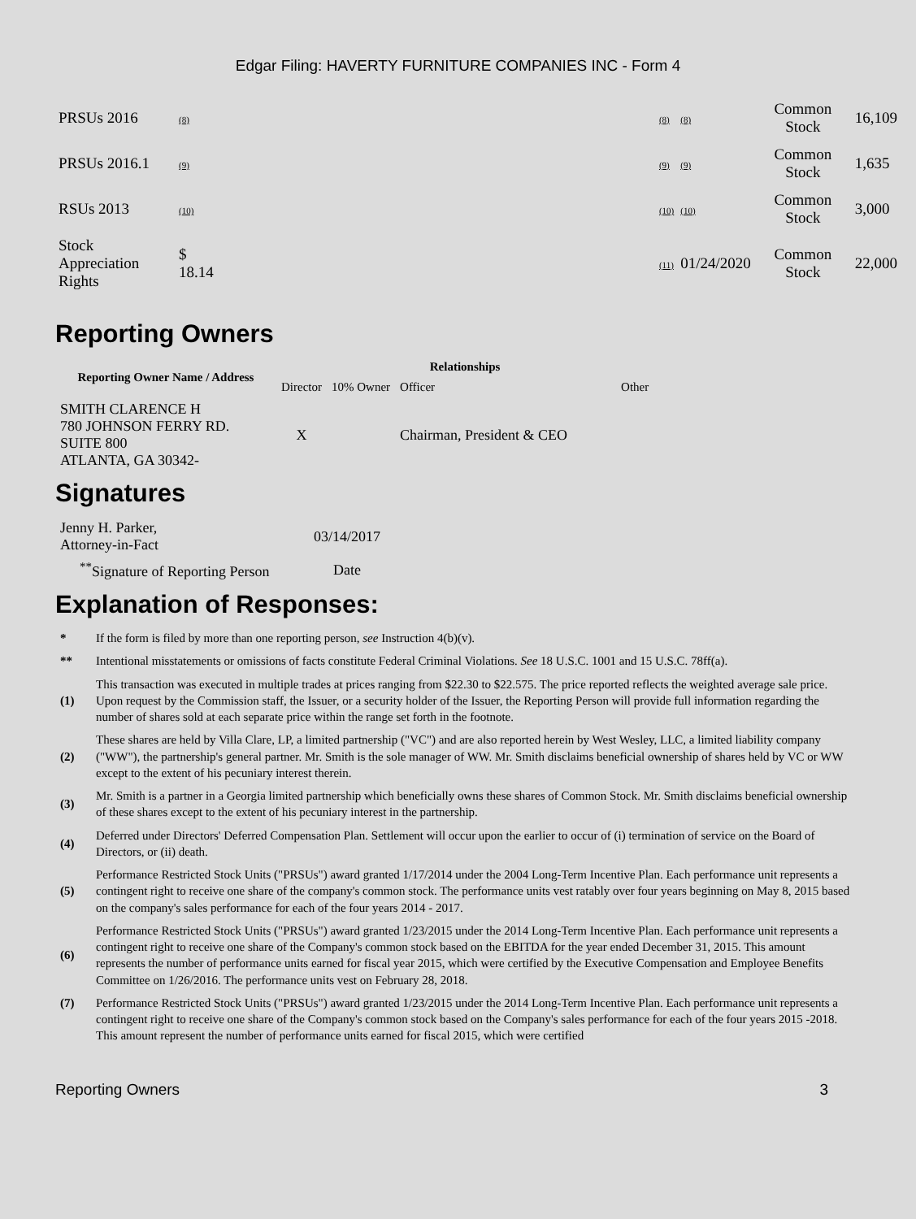Edgar Filing: HAVERTY FURNITURE COMPANIES INC - Form 4
| PRSUs 2016 | (8) | | (8) | (8) | Common Stock | 16,109 |
| PRSUs 2016.1 | (9) | | (9) | (9) | Common Stock | 1,635 |
| RSUs 2013 | (10) | | (10) | (10) | Common Stock | 3,000 |
| Stock Appreciation Rights | $ 18.14 | | (11) | 01/24/2020 | Common Stock | 22,000 |
Reporting Owners
| Reporting Owner Name / Address | Relationships | | | |
| --- | --- | --- | --- | --- |
| | Director | 10% Owner | Officer | Other |
| SMITH CLARENCE H 780 JOHNSON FERRY RD. SUITE 800 ATLANTA, GA 30342- | X | | Chairman, President & CEO | |
Signatures
| Jenny H. Parker, Attorney-in-Fact | 03/14/2017 |
| <sup>**</sup> Signature of Reporting Person | Date |
Explanation of Responses:
| * | If the form is filed by more than one reporting person, see Instruction 4(b)(v). |
| ** | Intentional misstatements or omissions of facts constitute Federal Criminal Violations. See 18 U.S.C. 1001 and 15 U.S.C. 78ff(a). |
| (1) | This transaction was executed in multiple trades at prices ranging from $22.30 to $22.575. The price reported reflects the weighted average sale price. Upon request by the Commission staff, the Issuer, or a security holder of the Issuer, the Reporting Person will provide full information regarding the number of shares sold at each separate price within the range set forth in the footnote. |
| (2) | These shares are held by Villa Clare, LP, a limited partnership ("VC") and are also reported herein by West Wesley, LLC, a limited liability company ("WW"), the partnership's general partner. Mr. Smith is the sole manager of WW. Mr. Smith disclaims beneficial ownership of shares held by VC or WW except to the extent of his pecuniary interest therein. |
| (3) | Mr. Smith is a partner in a Georgia limited partnership which beneficially owns these shares of Common Stock. Mr. Smith disclaims beneficial ownership of these shares except to the extent of his pecuniary interest in the partnership. |
| (4) | Deferred under Directors' Deferred Compensation Plan. Settlement will occur upon the earlier to occur of (i) termination of service on the Board of Directors, or (ii) death. |
| (5) | Performance Restricted Stock Units ("PRSUs") award granted 1/17/2014 under the 2004 Long-Term Incentive Plan. Each performance unit represents a contingent right to receive one share of the company's common stock. The performance units vest ratably over four years beginning on May 8, 2015 based on the company's sales performance for each of the four years 2014 - 2017. |
| (6) | Performance Restricted Stock Units ("PRSUs") award granted 1/23/2015 under the 2014 Long-Term Incentive Plan. Each performance unit represents a contingent right to receive one share of the Company's common stock based on the EBITDA for the year ended December 31, 2015. This amount represents the number of performance units earned for fiscal year 2015, which were certified by the Executive Compensation and Employee Benefits Committee on 1/26/2016. The performance units vest on February 28, 2018. |
| (7) | Performance Restricted Stock Units ("PRSUs") award granted 1/23/2015 under the 2014 Long-Term Incentive Plan. Each performance unit represents a contingent right to receive one share of the Company's common stock based on the Company's sales performance for each of the four years 2015 -2018. This amount represent the number of performance units earned for fiscal 2015, which were certified |
Reporting Owners 3